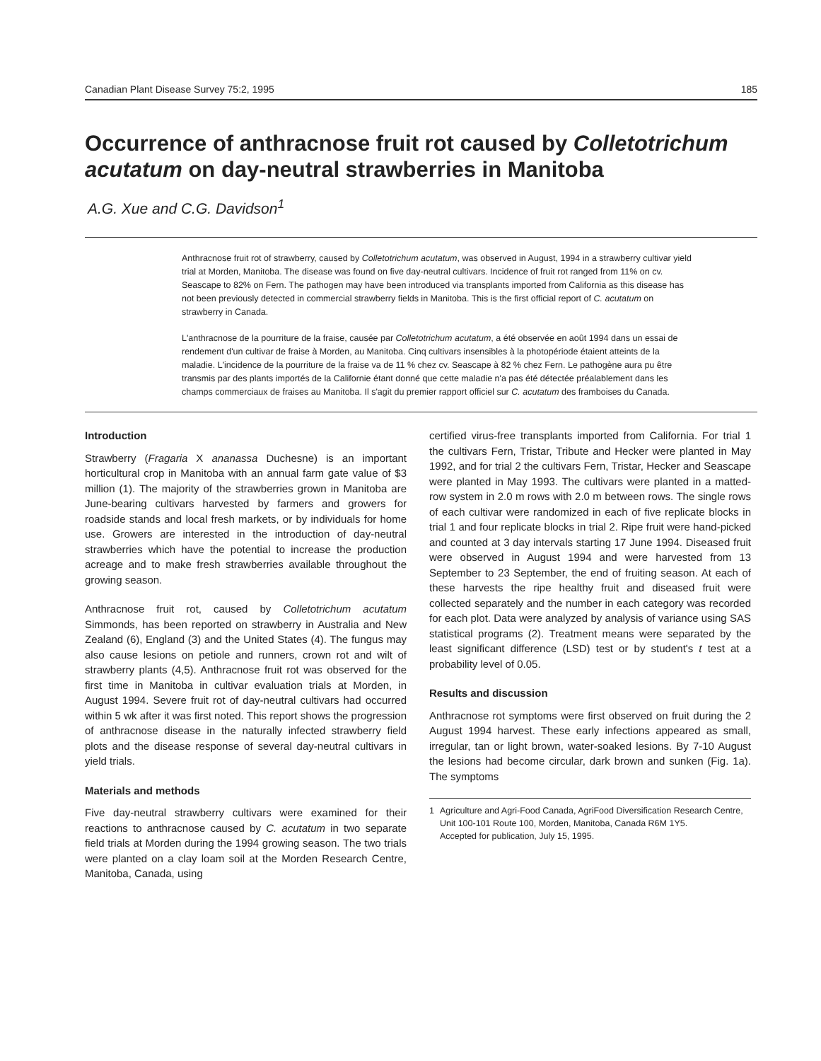Canadian Plant Disease Survey 75:2, 1995 185
Occurrence of anthracnose fruit rot caused by Colletotrichum acutatum on day-neutral strawberries in Manitoba
A.G. Xue and C.G. Davidson<sup>1</sup>
Anthracnose fruit rot of strawberry, caused by Colletotrichum acutatum, was observed in August, 1994 in a strawberry cultivar yield trial at Morden, Manitoba. The disease was found on five day-neutral cultivars. Incidence of fruit rot ranged from 11% on cv. Seascape to 82% on Fern. The pathogen may have been introduced via transplants imported from California as this disease has not been previously detected in commercial strawberry fields in Manitoba. This is the first official report of C. acutatum on strawberry in Canada.
L'anthracnose de la pourriture de la fraise, causée par Colletotrichum acutatum, a été observée en août 1994 dans un essai de rendement d'un cultivar de fraise à Morden, au Manitoba. Cinq cultivars insensibles à la photopériode étaient atteints de la maladie. L'incidence de la pourriture de la fraise va de 11 % chez cv. Seascape à 82 % chez Fern. Le pathogène aura pu être transmis par des plants importés de la Californie étant donné que cette maladie n'a pas été détectée préalablement dans les champs commerciaux de fraises au Manitoba. Il s'agit du premier rapport officiel sur C. acutatum des framboises du Canada.
Introduction
Strawberry (Fragaria X ananassa Duchesne) is an important horticultural crop in Manitoba with an annual farm gate value of $3 million (1). The majority of the strawberries grown in Manitoba are June-bearing cultivars harvested by farmers and growers for roadside stands and local fresh markets, or by individuals for home use. Growers are interested in the introduction of day-neutral strawberries which have the potential to increase the production acreage and to make fresh strawberries available throughout the growing season.
Anthracnose fruit rot, caused by Colletotrichum acutatum Simmonds, has been reported on strawberry in Australia and New Zealand (6), England (3) and the United States (4). The fungus may also cause lesions on petiole and runners, crown rot and wilt of strawberry plants (4,5). Anthracnose fruit rot was observed for the first time in Manitoba in cultivar evaluation trials at Morden, in August 1994. Severe fruit rot of day-neutral cultivars had occurred within 5 wk after it was first noted. This report shows the progression of anthracnose disease in the naturally infected strawberry field plots and the disease response of several day-neutral cultivars in yield trials.
Materials and methods
Five day-neutral strawberry cultivars were examined for their reactions to anthracnose caused by C. acutatum in two separate field trials at Morden during the 1994 growing season. The two trials were planted on a clay loam soil at the Morden Research Centre, Manitoba, Canada, using
certified virus-free transplants imported from California. For trial 1 the cultivars Fern, Tristar, Tribute and Hecker were planted in May 1992, and for trial 2 the cultivars Fern, Tristar, Hecker and Seascape were planted in May 1993. The cultivars were planted in a matted-row system in 2.0 m rows with 2.0 m between rows. The single rows of each cultivar were randomized in each of five replicate blocks in trial 1 and four replicate blocks in trial 2. Ripe fruit were hand-picked and counted at 3 day intervals starting 17 June 1994. Diseased fruit were observed in August 1994 and were harvested from 13 September to 23 September, the end of fruiting season. At each of these harvests the ripe healthy fruit and diseased fruit were collected separately and the number in each category was recorded for each plot. Data were analyzed by analysis of variance using SAS statistical programs (2). Treatment means were separated by the least significant difference (LSD) test or by student's t test at a probability level of 0.05.
Results and discussion
Anthracnose rot symptoms were first observed on fruit during the 2 August 1994 harvest. These early infections appeared as small, irregular, tan or light brown, water-soaked lesions. By 7-10 August the lesions had become circular, dark brown and sunken (Fig. 1a). The symptoms
1 Agriculture and Agri-Food Canada, AgriFood Diversification Research Centre, Unit 100-101 Route 100, Morden, Manitoba, Canada R6M 1Y5.
Accepted for publication, July 15, 1995.